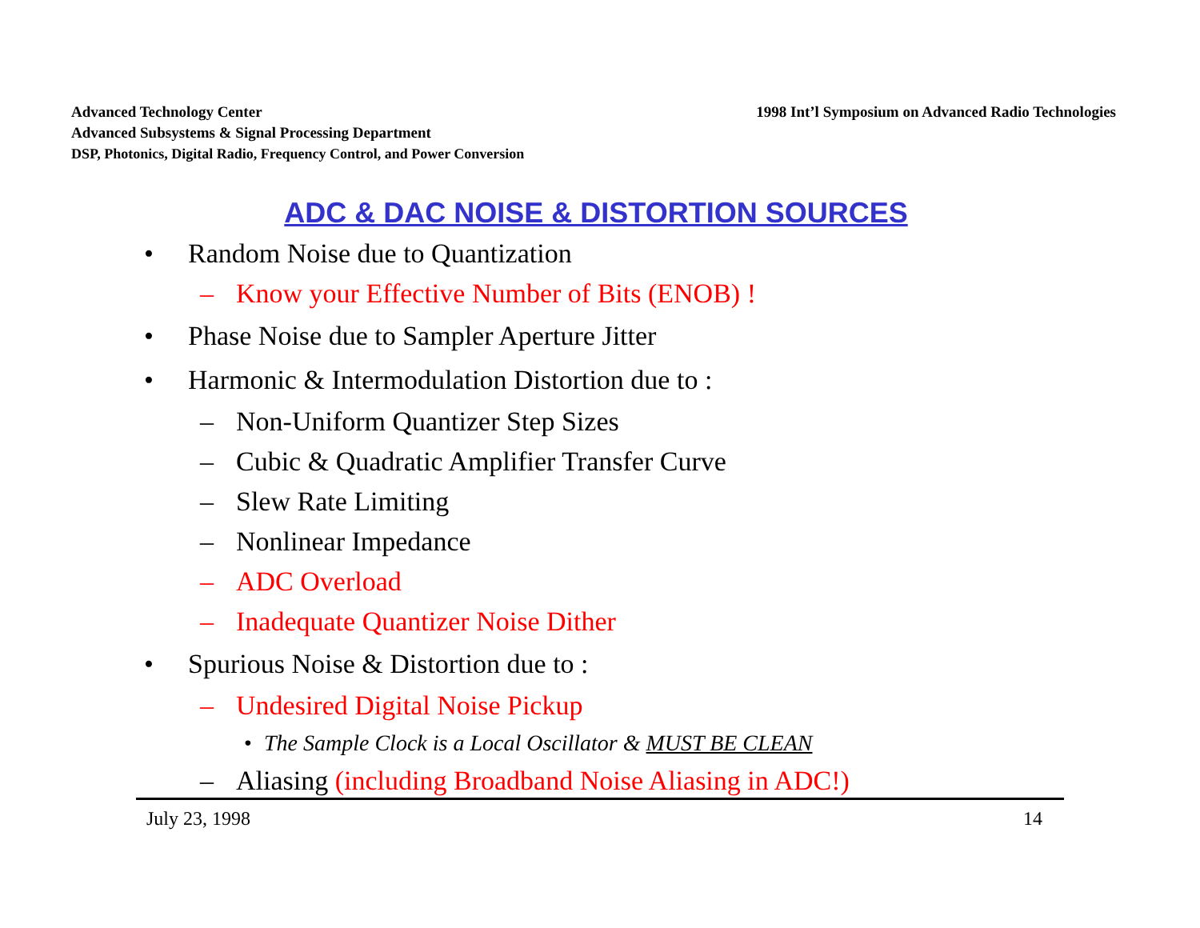Advanced Technology Center
Advanced Subsystems & Signal Processing Department
DSP, Photonics, Digital Radio, Frequency Control, and Power Conversion
1998 Int’l Symposium on Advanced Radio Technologies
ADC & DAC NOISE & DISTORTION SOURCES
• Random Noise due to Quantization
– Know your Effective Number of Bits (ENOB) !
• Phase Noise due to Sampler Aperture Jitter
• Harmonic & Intermodulation Distortion due to :
– Non-Uniform Quantizer Step Sizes
– Cubic & Quadratic Amplifier Transfer Curve
– Slew Rate Limiting
– Nonlinear Impedance
– ADC Overload
– Inadequate Quantizer Noise Dither
• Spurious Noise & Distortion due to :
– Undesired Digital Noise Pickup
• The Sample Clock is a Local Oscillator & MUST BE CLEAN
– Aliasing (including Broadband Noise Aliasing in ADC!)
July 23, 1998 14